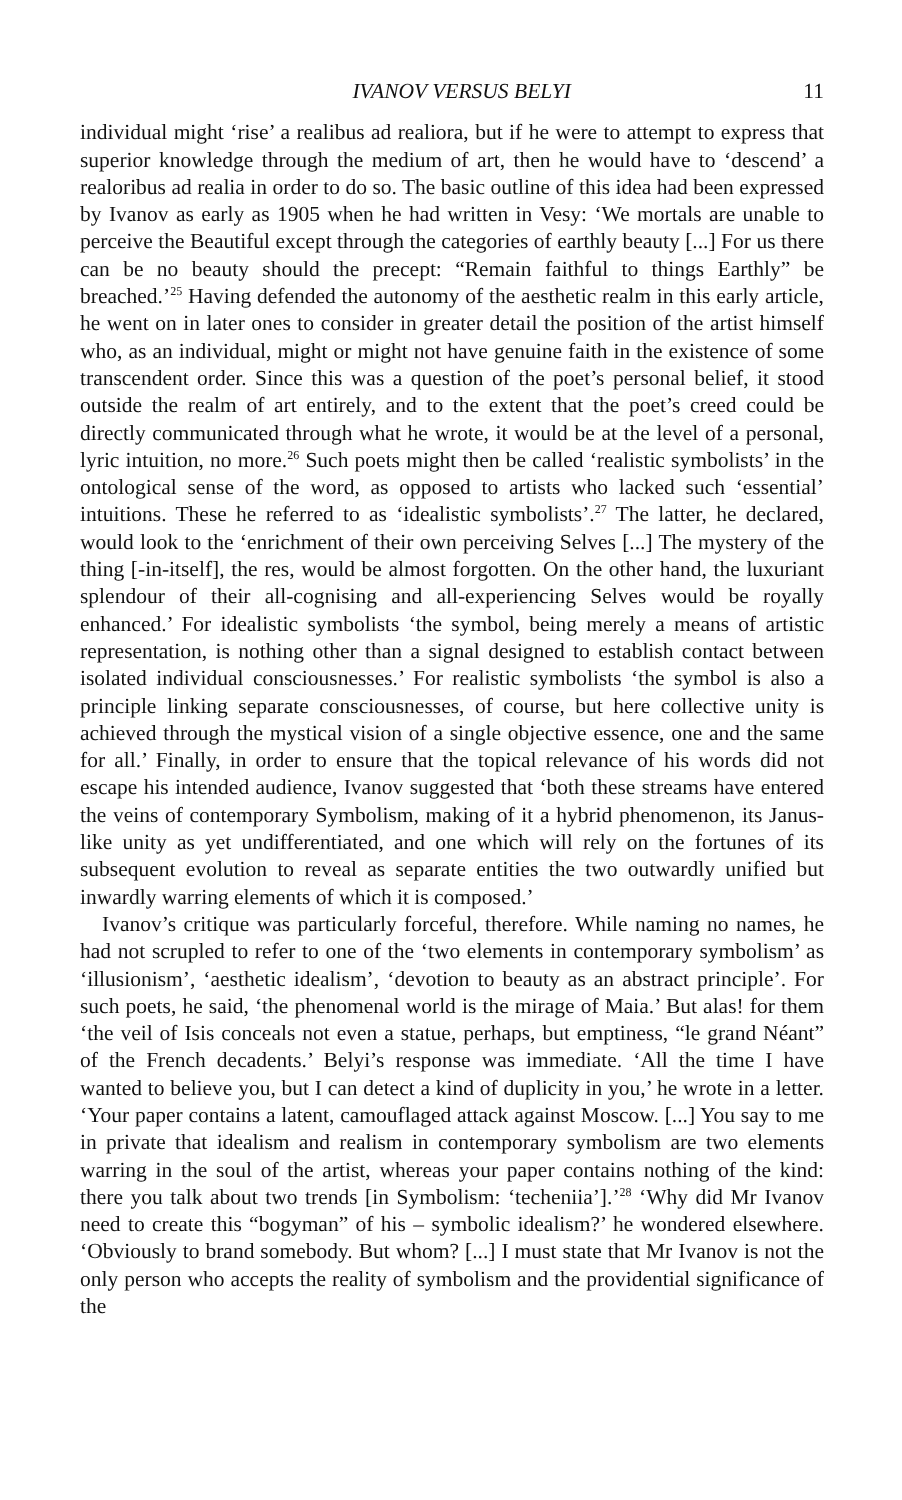IVANOV VERSUS BELYI 11
individual might ‘rise’ a realibus ad realiora, but if he were to attempt to express that superior knowledge through the medium of art, then he would have to ‘descend’ a realoribus ad realia in order to do so. The basic outline of this idea had been expressed by Ivanov as early as 1905 when he had written in Vesy: ‘We mortals are unable to perceive the Beautiful except through the categories of earthly beauty [...] For us there can be no beauty should the precept: “Remain faithful to things Earthly” be breached.’<sup>25</sup> Having defended the autonomy of the aesthetic realm in this early article, he went on in later ones to consider in greater detail the position of the artist himself who, as an individual, might or might not have genuine faith in the existence of some transcendent order. Since this was a question of the poet’s personal belief, it stood outside the realm of art entirely, and to the extent that the poet’s creed could be directly communicated through what he wrote, it would be at the level of a personal, lyric intuition, no more.<sup>26</sup> Such poets might then be called ‘realistic symbolists’ in the ontological sense of the word, as opposed to artists who lacked such ‘essential’ intuitions. These he referred to as ‘idealistic symbolists’.<sup>27</sup> The latter, he declared, would look to the ‘enrichment of their own perceiving Selves [...] The mystery of the thing [-in-itself], the res, would be almost forgotten. On the other hand, the luxuriant splendour of their all-cognising and all-experiencing Selves would be royally enhanced.’ For idealistic symbolists ‘the symbol, being merely a means of artistic representation, is nothing other than a signal designed to establish contact between isolated individual consciousnesses.’ For realistic symbolists ‘the symbol is also a principle linking separate consciousnesses, of course, but here collective unity is achieved through the mystical vision of a single objective essence, one and the same for all.’ Finally, in order to ensure that the topical relevance of his words did not escape his intended audience, Ivanov suggested that ‘both these streams have entered the veins of contemporary Symbolism, making of it a hybrid phenomenon, its Janus-like unity as yet undifferentiated, and one which will rely on the fortunes of its subsequent evolution to reveal as separate entities the two outwardly unified but inwardly warring elements of which it is composed.’
Ivanov’s critique was particularly forceful, therefore. While naming no names, he had not scrupled to refer to one of the ‘two elements in contemporary symbolism’ as ‘illusionism’, ‘aesthetic idealism’, ‘devotion to beauty as an abstract principle’. For such poets, he said, ‘the phenomenal world is the mirage of Maia.’ But alas! for them ‘the veil of Isis conceals not even a statue, perhaps, but emptiness, “le grand Néant” of the French decadents.’ Belyi’s response was immediate. ‘All the time I have wanted to believe you, but I can detect a kind of duplicity in you,’ he wrote in a letter. ‘Your paper contains a latent, camouflaged attack against Moscow. [...] You say to me in private that idealism and realism in contemporary symbolism are two elements warring in the soul of the artist, whereas your paper contains nothing of the kind: there you talk about two trends [in Symbolism: ‘techeniia’].’<sup>28</sup> ‘Why did Mr Ivanov need to create this “bogyman” of his – symbolic idealism?’ he wondered elsewhere. ‘Obviously to brand somebody. But whom? [...] I must state that Mr Ivanov is not the only person who accepts the reality of symbolism and the providential significance of the